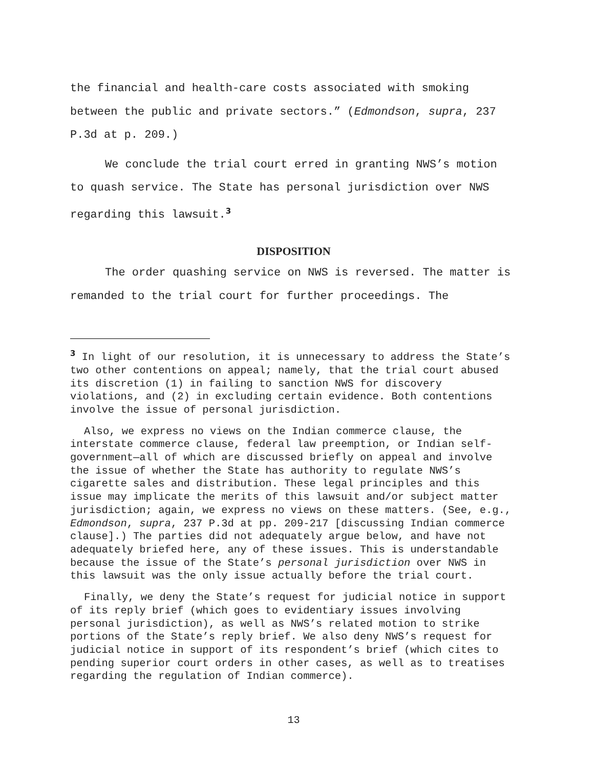the financial and health-care costs associated with smoking between the public and private sectors.” (Edmondson, supra, 237 P.3d at p. 209.)
We conclude the trial court erred in granting NWS’s motion to quash service. The State has personal jurisdiction over NWS regarding this lawsuit.<sup>3</sup>
DISPOSITION
The order quashing service on NWS is reversed. The matter is remanded to the trial court for further proceedings. The
<sup>3</sup> In light of our resolution, it is unnecessary to address the State’s two other contentions on appeal; namely, that the trial court abused its discretion (1) in failing to sanction NWS for discovery violations, and (2) in excluding certain evidence. Both contentions involve the issue of personal jurisdiction.
Also, we express no views on the Indian commerce clause, the interstate commerce clause, federal law preemption, or Indian self-government—all of which are discussed briefly on appeal and involve the issue of whether the State has authority to regulate NWS’s cigarette sales and distribution. These legal principles and this issue may implicate the merits of this lawsuit and/or subject matter jurisdiction; again, we express no views on these matters. (See, e.g., Edmondson, supra, 237 P.3d at pp. 209-217 [discussing Indian commerce clause].) The parties did not adequately argue below, and have not adequately briefed here, any of these issues. This is understandable because the issue of the State’s personal jurisdiction over NWS in this lawsuit was the only issue actually before the trial court.
Finally, we deny the State’s request for judicial notice in support of its reply brief (which goes to evidentiary issues involving personal jurisdiction), as well as NWS’s related motion to strike portions of the State’s reply brief. We also deny NWS’s request for judicial notice in support of its respondent’s brief (which cites to pending superior court orders in other cases, as well as to treatises regarding the regulation of Indian commerce).
13